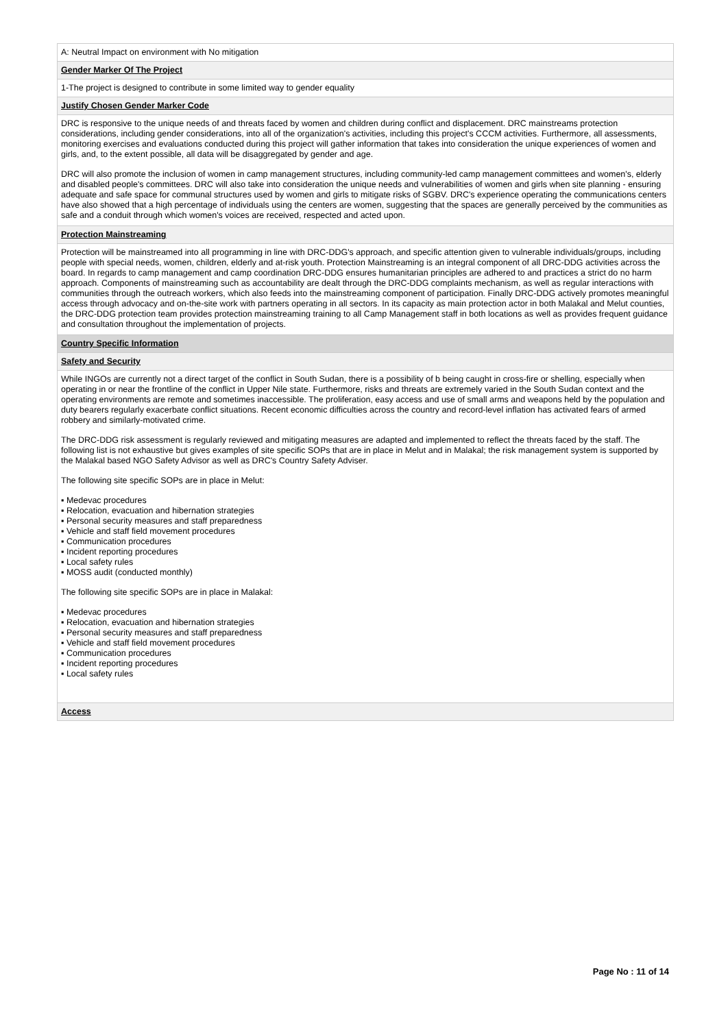A: Neutral Impact on environment with No mitigation
Gender Marker Of The Project
1-The project is designed to contribute in some limited way to gender equality
Justify Chosen Gender Marker Code
DRC is responsive to the unique needs of and threats faced by women and children during conflict and displacement. DRC mainstreams protection considerations, including gender considerations, into all of the organization's activities, including this project's CCCM activities. Furthermore, all assessments, monitoring exercises and evaluations conducted during this project will gather information that takes into consideration the unique experiences of women and girls, and, to the extent possible, all data will be disaggregated by gender and age.
DRC will also promote the inclusion of women in camp management structures, including community-led camp management committees and women's, elderly and disabled people's committees. DRC will also take into consideration the unique needs and vulnerabilities of women and girls when site planning - ensuring adequate and safe space for communal structures used by women and girls to mitigate risks of SGBV. DRC's experience operating the communications centers have also showed that a high percentage of individuals using the centers are women, suggesting that the spaces are generally perceived by the communities as safe and a conduit through which women's voices are received, respected and acted upon.
Protection Mainstreaming
Protection will be mainstreamed into all programming in line with DRC-DDG's approach, and specific attention given to vulnerable individuals/groups, including people with special needs, women, children, elderly and at-risk youth. Protection Mainstreaming is an integral component of all DRC-DDG activities across the board. In regards to camp management and camp coordination DRC-DDG ensures humanitarian principles are adhered to and practices a strict do no harm approach. Components of mainstreaming such as accountability are dealt through the DRC-DDG complaints mechanism, as well as regular interactions with communities through the outreach workers, which also feeds into the mainstreaming component of participation. Finally DRC-DDG actively promotes meaningful access through advocacy and on-the-site work with partners operating in all sectors. In its capacity as main protection actor in both Malakal and Melut counties, the DRC-DDG protection team provides protection mainstreaming training to all Camp Management staff in both locations as well as provides frequent guidance and consultation throughout the implementation of projects.
Country Specific Information
Safety and Security
While INGOs are currently not a direct target of the conflict in South Sudan, there is a possibility of b being caught in cross-fire or shelling, especially when operating in or near the frontline of the conflict in Upper Nile state. Furthermore, risks and threats are extremely varied in the South Sudan context and the operating environments are remote and sometimes inaccessible. The proliferation, easy access and use of small arms and weapons held by the population and duty bearers regularly exacerbate conflict situations. Recent economic difficulties across the country and record-level inflation has activated fears of armed robbery and similarly-motivated crime.
The DRC-DDG risk assessment is regularly reviewed and mitigating measures are adapted and implemented to reflect the threats faced by the staff. The following list is not exhaustive but gives examples of site specific SOPs that are in place in Melut and in Malakal; the risk management system is supported by the Malakal based NGO Safety Advisor as well as DRC's Country Safety Adviser.
The following site specific SOPs are in place in Melut:
▪ Medevac procedures
▪ Relocation, evacuation and hibernation strategies
▪ Personal security measures and staff preparedness
▪ Vehicle and staff field movement procedures
▪ Communication procedures
▪ Incident reporting procedures
▪ Local safety rules
▪ MOSS audit (conducted monthly)
The following site specific SOPs are in place in Malakal:
▪ Medevac procedures
▪ Relocation, evacuation and hibernation strategies
▪ Personal security measures and staff preparedness
▪ Vehicle and staff field movement procedures
▪ Communication procedures
▪ Incident reporting procedures
▪ Local safety rules
Access
Page No : 11 of 14